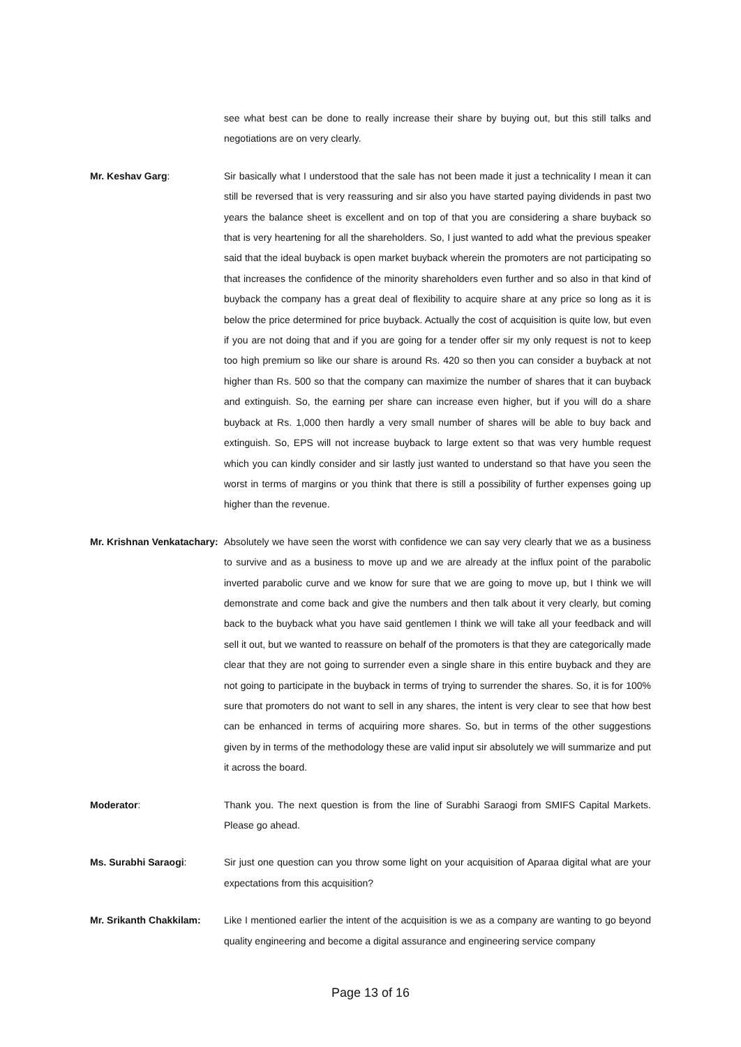see what best can be done to really increase their share by buying out, but this still talks and negotiations are on very clearly.
Mr. Keshav Garg: Sir basically what I understood that the sale has not been made it just a technicality I mean it can still be reversed that is very reassuring and sir also you have started paying dividends in past two years the balance sheet is excellent and on top of that you are considering a share buyback so that is very heartening for all the shareholders. So, I just wanted to add what the previous speaker said that the ideal buyback is open market buyback wherein the promoters are not participating so that increases the confidence of the minority shareholders even further and so also in that kind of buyback the company has a great deal of flexibility to acquire share at any price so long as it is below the price determined for price buyback. Actually the cost of acquisition is quite low, but even if you are not doing that and if you are going for a tender offer sir my only request is not to keep too high premium so like our share is around Rs. 420 so then you can consider a buyback at not higher than Rs. 500 so that the company can maximize the number of shares that it can buyback and extinguish. So, the earning per share can increase even higher, but if you will do a share buyback at Rs. 1,000 then hardly a very small number of shares will be able to buy back and extinguish. So, EPS will not increase buyback to large extent so that was very humble request which you can kindly consider and sir lastly just wanted to understand so that have you seen the worst in terms of margins or you think that there is still a possibility of further expenses going up higher than the revenue.
Mr. Krishnan Venkatachary:
Absolutely we have seen the worst with confidence we can say very clearly that we as a business to survive and as a business to move up and we are already at the influx point of the parabolic inverted parabolic curve and we know for sure that we are going to move up, but I think we will demonstrate and come back and give the numbers and then talk about it very clearly, but coming back to the buyback what you have said gentlemen I think we will take all your feedback and will sell it out, but we wanted to reassure on behalf of the promoters is that they are categorically made clear that they are not going to surrender even a single share in this entire buyback and they are not going to participate in the buyback in terms of trying to surrender the shares. So, it is for 100% sure that promoters do not want to sell in any shares, the intent is very clear to see that how best can be enhanced in terms of acquiring more shares. So, but in terms of the other suggestions given by in terms of the methodology these are valid input sir absolutely we will summarize and put it across the board.
Moderator: Thank you. The next question is from the line of Surabhi Saraogi from SMIFS Capital Markets. Please go ahead.
Ms. Surabhi Saraogi: Sir just one question can you throw some light on your acquisition of Aparaa digital what are your expectations from this acquisition?
Mr. Srikanth Chakkilam:
Like I mentioned earlier the intent of the acquisition is we as a company are wanting to go beyond quality engineering and become a digital assurance and engineering service company
Page 13 of 16